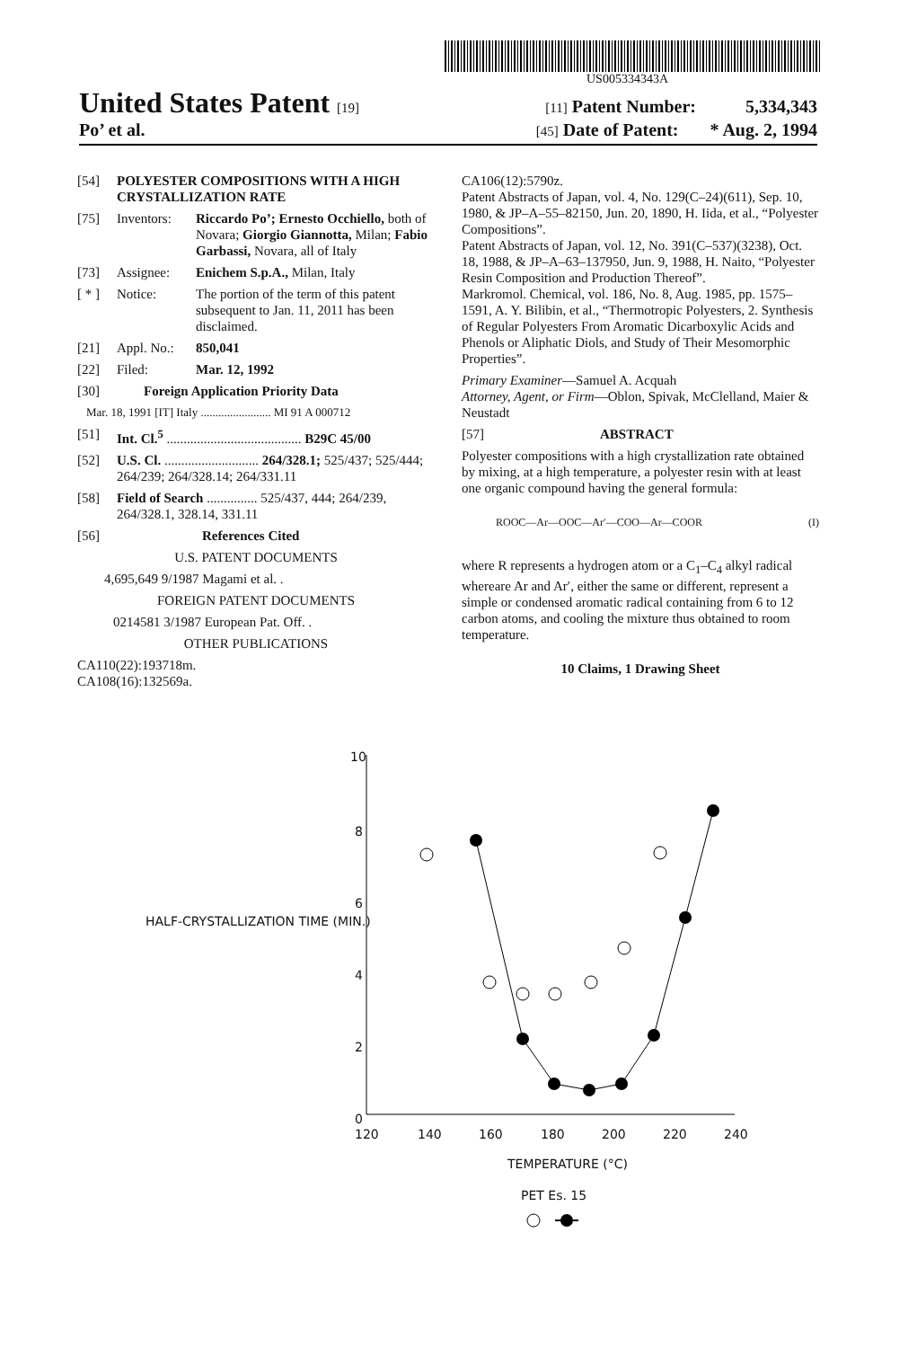US005334343A
United States Patent [19] [11] Patent Number: 5,334,343
Po’ et al. [45] Date of Patent: * Aug. 2, 1994
[54] POLYESTER COMPOSITIONS WITH A HIGH CRYSTALLIZATION RATE
[75] Inventors: Riccardo Po’; Ernesto Occhiello, both of Novara; Giorgio Giannotta, Milan; Fabio Garbassi, Novara, all of Italy
[73] Assignee: Enichem S.p.A., Milan, Italy
[ * ] Notice: The portion of the term of this patent subsequent to Jan. 11, 2011 has been disclaimed.
[21] Appl. No.: 850,041
[22] Filed: Mar. 12, 1992
[30] Foreign Application Priority Data
Mar. 18, 1991 [IT] Italy ........................ MI 91 A 000712
[51] Int. Cl.<sup>5</sup> ........................................ B29C 45/00
[52] U.S. Cl. ............................ 264/328.1; 525/437; 525/444; 264/239; 264/328.14; 264/331.11
[58] Field of Search ............... 525/437, 444; 264/239, 264/328.1, 328.14, 331.11
[56] References Cited
U.S. PATENT DOCUMENTS
4,695,649 9/1987 Magami et al. .
FOREIGN PATENT DOCUMENTS
0214581 3/1987 European Pat. Off. .
OTHER PUBLICATIONS
CA110(22):193718m.
CA108(16):132569a.
CA106(12):5790z.
Patent Abstracts of Japan, vol. 4, No. 129(C–24)(611), Sep. 10, 1980, & JP–A–55–82150, Jun. 20, 1890, H. Iida, et al., “Polyester Compositions”.
Patent Abstracts of Japan, vol. 12, No. 391(C–537)(3238), Oct. 18, 1988, & JP–A–63–137950, Jun. 9, 1988, H. Naito, “Polyester Resin Composition and Production Thereof”.
Markromol. Chemical, vol. 186, No. 8, Aug. 1985, pp. 1575–1591, A. Y. Bilibin, et al., “Thermotropic Polyesters, 2. Synthesis of Regular Polyesters From Aromatic Dicarboxylic Acids and Phenols or Aliphatic Diols, and Study of Their Mesomorphic Properties”.
Primary Examiner—Samuel A. Acquah
Attorney, Agent, or Firm—Oblon, Spivak, McClelland, Maier & Neustadt
[57] ABSTRACT
Polyester compositions with a high crystallization rate obtained by mixing, at a high temperature, a polyester resin with at least one organic compound having the general formula:
ROOC—Ar—OOC—Ar′—COO—Ar—COOR (I)
where R represents a hydrogen atom or a C<sub>1</sub>–C<sub>4</sub> alkyl radical whereare Ar and Ar′, either the same or different, represent a simple or condensed aromatic radical containing from 6 to 12 carbon atoms, and cooling the mixture thus obtained to room temperature.
10 Claims, 1 Drawing Sheet
10
8
6
4
2
0
HALF-CRYSTALLIZATION TIME (MIN.)
120
140
160
180
200
220
240
TEMPERATURE (°C)
PET Es. 15